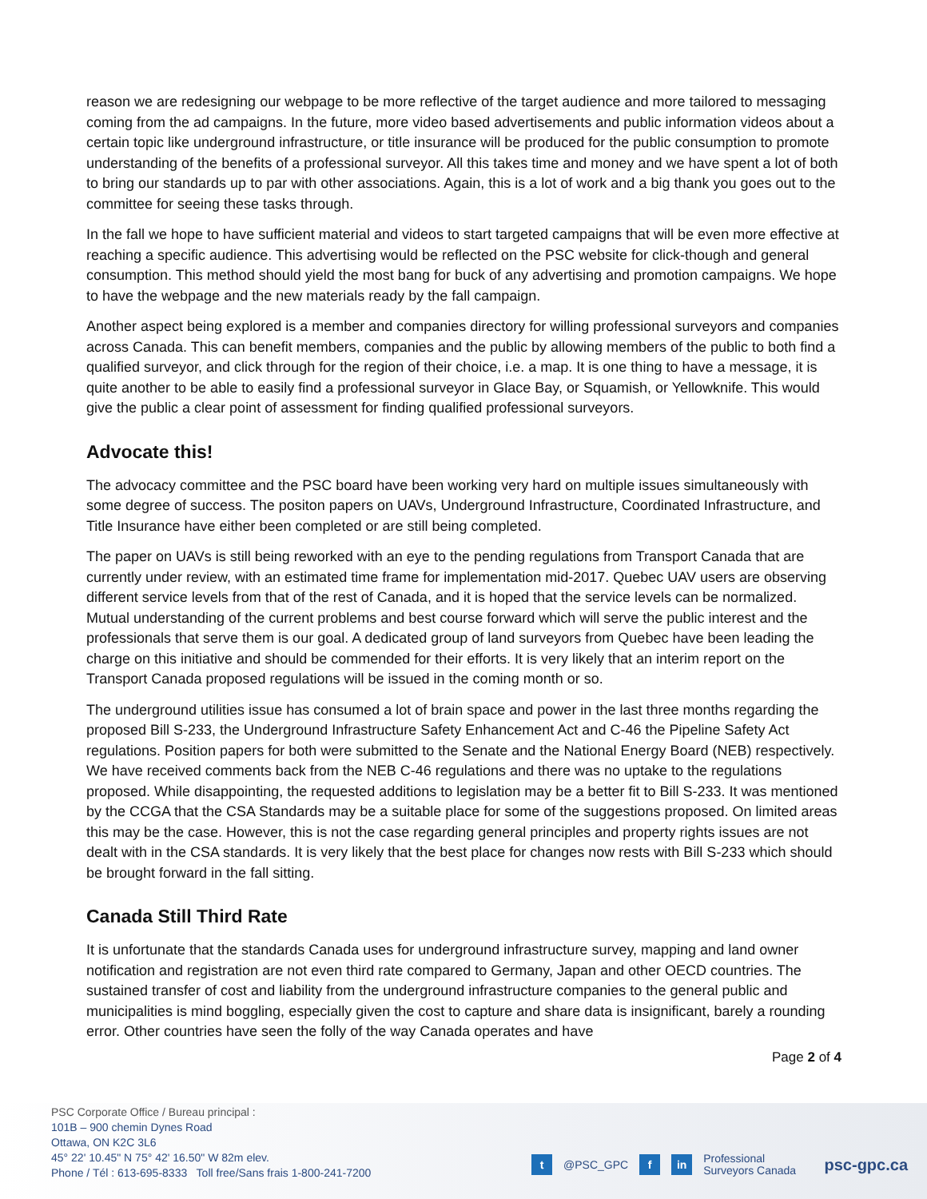reason we are redesigning our webpage to be more reflective of the target audience and more tailored to messaging coming from the ad campaigns. In the future, more video based advertisements and public information videos about a certain topic like underground infrastructure, or title insurance will be produced for the public consumption to promote understanding of the benefits of a professional surveyor. All this takes time and money and we have spent a lot of both to bring our standards up to par with other associations. Again, this is a lot of work and a big thank you goes out to the committee for seeing these tasks through.
In the fall we hope to have sufficient material and videos to start targeted campaigns that will be even more effective at reaching a specific audience. This advertising would be reflected on the PSC website for click-though and general consumption. This method should yield the most bang for buck of any advertising and promotion campaigns. We hope to have the webpage and the new materials ready by the fall campaign.
Another aspect being explored is a member and companies directory for willing professional surveyors and companies across Canada. This can benefit members, companies and the public by allowing members of the public to both find a qualified surveyor, and click through for the region of their choice, i.e. a map. It is one thing to have a message, it is quite another to be able to easily find a professional surveyor in Glace Bay, or Squamish, or Yellowknife. This would give the public a clear point of assessment for finding qualified professional surveyors.
Advocate this!
The advocacy committee and the PSC board have been working very hard on multiple issues simultaneously with some degree of success. The positon papers on UAVs, Underground Infrastructure, Coordinated Infrastructure, and Title Insurance have either been completed or are still being completed.
The paper on UAVs is still being reworked with an eye to the pending regulations from Transport Canada that are currently under review, with an estimated time frame for implementation mid-2017. Quebec UAV users are observing different service levels from that of the rest of Canada, and it is hoped that the service levels can be normalized. Mutual understanding of the current problems and best course forward which will serve the public interest and the professionals that serve them is our goal. A dedicated group of land surveyors from Quebec have been leading the charge on this initiative and should be commended for their efforts. It is very likely that an interim report on the Transport Canada proposed regulations will be issued in the coming month or so.
The underground utilities issue has consumed a lot of brain space and power in the last three months regarding the proposed Bill S-233, the Underground Infrastructure Safety Enhancement Act and C-46 the Pipeline Safety Act regulations. Position papers for both were submitted to the Senate and the National Energy Board (NEB) respectively. We have received comments back from the NEB C-46 regulations and there was no uptake to the regulations proposed. While disappointing, the requested additions to legislation may be a better fit to Bill S-233. It was mentioned by the CCGA that the CSA Standards may be a suitable place for some of the suggestions proposed. On limited areas this may be the case. However, this is not the case regarding general principles and property rights issues are not dealt with in the CSA standards. It is very likely that the best place for changes now rests with Bill S-233 which should be brought forward in the fall sitting.
Canada Still Third Rate
It is unfortunate that the standards Canada uses for underground infrastructure survey, mapping and land owner notification and registration are not even third rate compared to Germany, Japan and other OECD countries. The sustained transfer of cost and liability from the underground infrastructure companies to the general public and municipalities is mind boggling, especially given the cost to capture and share data is insignificant, barely a rounding error. Other countries have seen the folly of the way Canada operates and have
Page 2 of 4
PSC Corporate Office / Bureau principal :
101B – 900 chemin Dynes Road
Ottawa, ON K2C 3L6
45° 22' 10.45" N 75° 42' 16.50" W 82m elev.
Phone / Tél : 613-695-8333 Toll free/Sans frais 1-800-241-7200
t @PSC_GPC f in Professional
Surveyors Canada
psc-gpc.ca